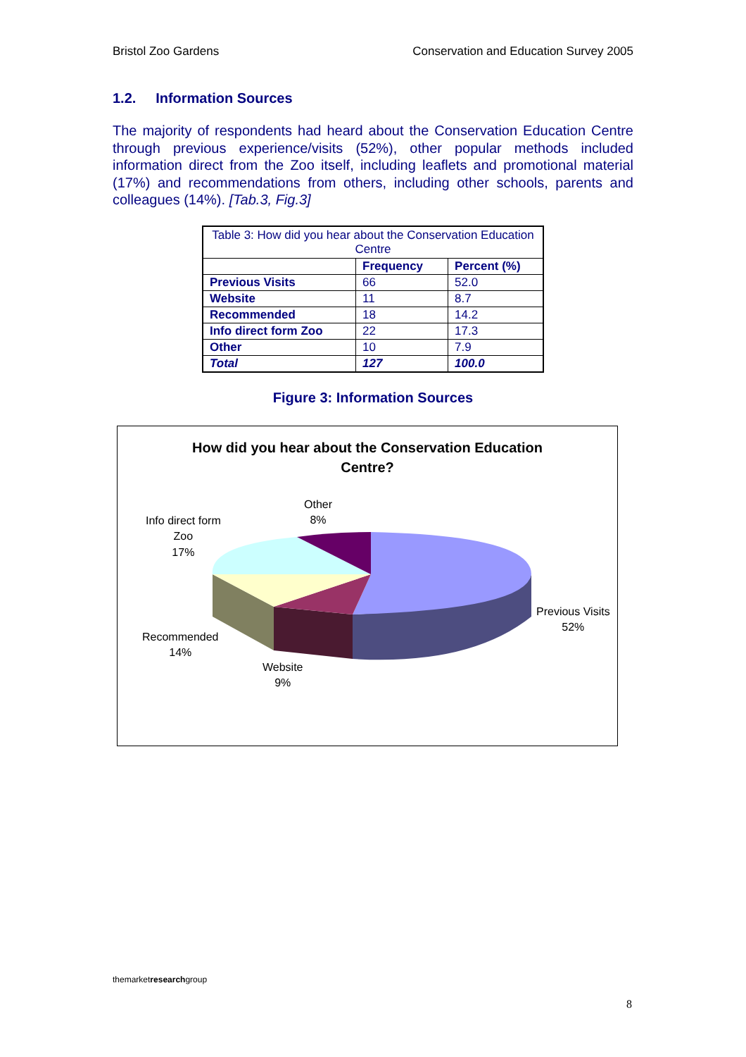Bristol Zoo Gardens Conservation and Education Survey 2005
1.2. Information Sources
The majority of respondents had heard about the Conservation Education Centre through previous experience/visits (52%), other popular methods included information direct from the Zoo itself, including leaflets and promotional material (17%) and recommendations from others, including other schools, parents and colleagues (14%). [Tab.3, Fig.3]
| Table 3: How did you hear about the Conservation Education Centre | | |
| --- | --- | --- |
| | Frequency | Percent (%) |
| Previous Visits | 66 | 52.0 |
| Website | 11 | 8.7 |
| Recommended | 18 | 14.2 |
| Info direct form Zoo | 22 | 17.3 |
| Other | 10 | 7.9 |
| Total | 127 | 100.0 |
Figure 3: Information Sources
How did you hear about the Conservation Education
Centre?
Other
8%
Info direct form
Zoo
17%
Previous Visits
52%
Recommended
14%
Website
9%
themarketresearchgroup
8